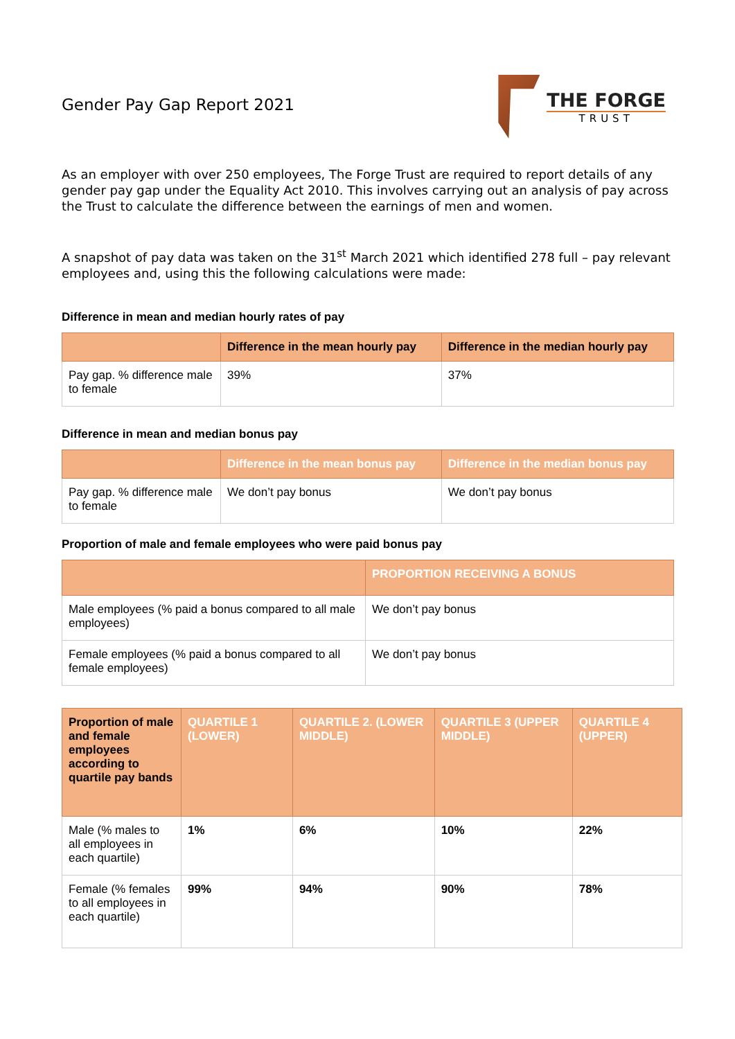Gender Pay Gap Report 2021
THE FORGE
TRUST
As an employer with over 250 employees, The Forge Trust are required to report details of any gender pay gap under the Equality Act 2010. This involves carrying out an analysis of pay across the Trust to calculate the difference between the earnings of men and women.
A snapshot of pay data was taken on the 31<sup>st</sup> March 2021 which identified 278 full – pay relevant employees and, using this the following calculations were made:
Difference in mean and median hourly rates of pay
| | Difference in the mean hourly pay | Difference in the median hourly pay |
| --- | --- | --- |
| Pay gap. % difference male to female | 39% | 37% |
Difference in mean and median bonus pay
| | Difference in the mean bonus pay | Difference in the median bonus pay |
| --- | --- | --- |
| Pay gap. % difference male to female | We don’t pay bonus | We don’t pay bonus |
Proportion of male and female employees who were paid bonus pay
| | PROPORTION RECEIVING A BONUS |
| --- | --- |
| Male employees (% paid a bonus compared to all male employees) | We don’t pay bonus |
| Female employees (% paid a bonus compared to all female employees) | We don’t pay bonus |
| Proportion of male and female employees according to quartile pay bands | QUARTILE 1 (LOWER) | QUARTILE 2. (LOWER MIDDLE) | QUARTILE 3 (UPPER MIDDLE) | QUARTILE 4 (UPPER) |
| --- | --- | --- | --- | --- |
| Male (% males to all employees in each quartile) | 1% | 6% | 10% | 22% |
| Female (% females to all employees in each quartile) | 99% | 94% | 90% | 78% |